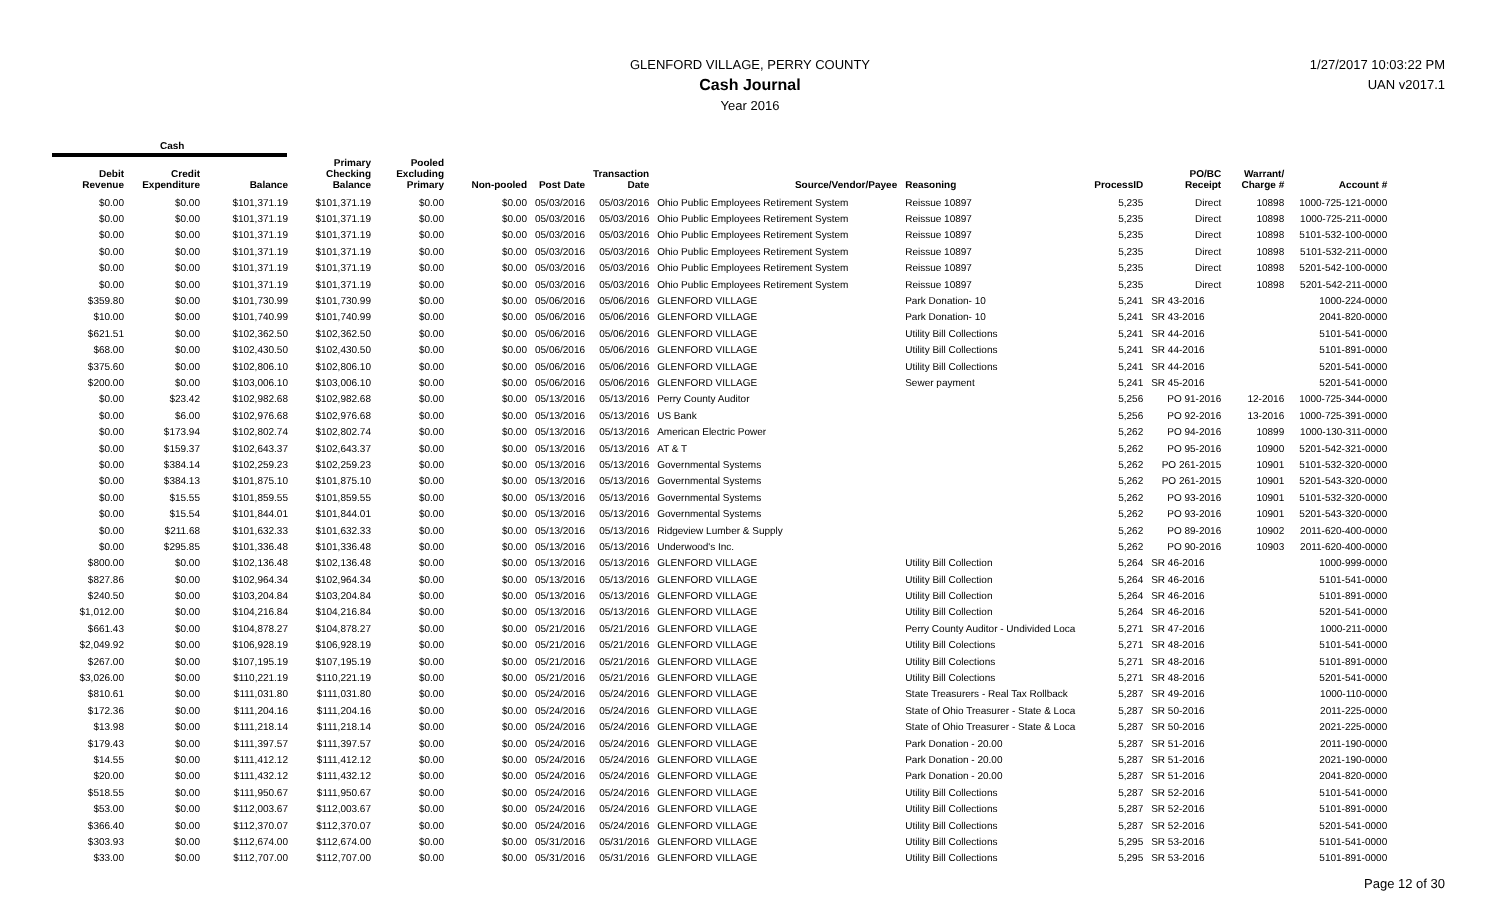1/27/2017 10:03:22 PM
UAN v2017.1
GLENFORD VILLAGE, PERRY COUNTY
Cash Journal
Year 2016
Cash
| Debit Revenue | Credit Expenditure | Balance | Primary Checking Balance | Pooled Excluding Primary | Non-pooled | Post Date | Transaction Date | Source/Vendor/Payee | Reasoning | ProcessID | PO/BC Receipt | Warrant/ Charge # | Account # |
| --- | --- | --- | --- | --- | --- | --- | --- | --- | --- | --- | --- | --- | --- |
| $0.00 | $0.00 | $101,371.19 | $101,371.19 | $0.00 | $0.00 | 05/03/2016 | 05/03/2016 | Ohio Public Employees Retirement System | Reissue 10897 | 5,235 | Direct | 10898 | 1000-725-121-0000 |
| $0.00 | $0.00 | $101,371.19 | $101,371.19 | $0.00 | $0.00 | 05/03/2016 | 05/03/2016 | Ohio Public Employees Retirement System | Reissue 10897 | 5,235 | Direct | 10898 | 1000-725-211-0000 |
| $0.00 | $0.00 | $101,371.19 | $101,371.19 | $0.00 | $0.00 | 05/03/2016 | 05/03/2016 | Ohio Public Employees Retirement System | Reissue 10897 | 5,235 | Direct | 10898 | 5101-532-100-0000 |
| $0.00 | $0.00 | $101,371.19 | $101,371.19 | $0.00 | $0.00 | 05/03/2016 | 05/03/2016 | Ohio Public Employees Retirement System | Reissue 10897 | 5,235 | Direct | 10898 | 5101-532-211-0000 |
| $0.00 | $0.00 | $101,371.19 | $101,371.19 | $0.00 | $0.00 | 05/03/2016 | 05/03/2016 | Ohio Public Employees Retirement System | Reissue 10897 | 5,235 | Direct | 10898 | 5201-542-100-0000 |
| $0.00 | $0.00 | $101,371.19 | $101,371.19 | $0.00 | $0.00 | 05/03/2016 | 05/03/2016 | Ohio Public Employees Retirement System | Reissue 10897 | 5,235 | Direct | 10898 | 5201-542-211-0000 |
| $359.80 | $0.00 | $101,730.99 | $101,730.99 | $0.00 | $0.00 | 05/06/2016 | 05/06/2016 | GLENFORD VILLAGE | Park Donation- 10 | 5,241 | SR 43-2016 | | 1000-224-0000 |
| $10.00 | $0.00 | $101,740.99 | $101,740.99 | $0.00 | $0.00 | 05/06/2016 | 05/06/2016 | GLENFORD VILLAGE | Park Donation- 10 | 5,241 | SR 43-2016 | | 2041-820-0000 |
| $621.51 | $0.00 | $102,362.50 | $102,362.50 | $0.00 | $0.00 | 05/06/2016 | 05/06/2016 | GLENFORD VILLAGE | Utility Bill Collections | 5,241 | SR 44-2016 | | 5101-541-0000 |
| $68.00 | $0.00 | $102,430.50 | $102,430.50 | $0.00 | $0.00 | 05/06/2016 | 05/06/2016 | GLENFORD VILLAGE | Utility Bill Collections | 5,241 | SR 44-2016 | | 5101-891-0000 |
| $375.60 | $0.00 | $102,806.10 | $102,806.10 | $0.00 | $0.00 | 05/06/2016 | 05/06/2016 | GLENFORD VILLAGE | Utility Bill Collections | 5,241 | SR 44-2016 | | 5201-541-0000 |
| $200.00 | $0.00 | $103,006.10 | $103,006.10 | $0.00 | $0.00 | 05/06/2016 | 05/06/2016 | GLENFORD VILLAGE | Sewer payment | 5,241 | SR 45-2016 | | 5201-541-0000 |
| $0.00 | $23.42 | $102,982.68 | $102,982.68 | $0.00 | $0.00 | 05/13/2016 | 05/13/2016 | Perry County Auditor | | 5,256 | PO 91-2016 | 12-2016 | 1000-725-344-0000 |
| $0.00 | $6.00 | $102,976.68 | $102,976.68 | $0.00 | $0.00 | 05/13/2016 | 05/13/2016 | US Bank | | 5,256 | PO 92-2016 | 13-2016 | 1000-725-391-0000 |
| $0.00 | $173.94 | $102,802.74 | $102,802.74 | $0.00 | $0.00 | 05/13/2016 | 05/13/2016 | American Electric Power | | 5,262 | PO 94-2016 | 10899 | 1000-130-311-0000 |
| $0.00 | $159.37 | $102,643.37 | $102,643.37 | $0.00 | $0.00 | 05/13/2016 | 05/13/2016 | AT & T | | 5,262 | PO 95-2016 | 10900 | 5201-542-321-0000 |
| $0.00 | $384.14 | $102,259.23 | $102,259.23 | $0.00 | $0.00 | 05/13/2016 | 05/13/2016 | Governmental Systems | | 5,262 | PO 261-2015 | 10901 | 5101-532-320-0000 |
| $0.00 | $384.13 | $101,875.10 | $101,875.10 | $0.00 | $0.00 | 05/13/2016 | 05/13/2016 | Governmental Systems | | 5,262 | PO 261-2015 | 10901 | 5201-543-320-0000 |
| $0.00 | $15.55 | $101,859.55 | $101,859.55 | $0.00 | $0.00 | 05/13/2016 | 05/13/2016 | Governmental Systems | | 5,262 | PO 93-2016 | 10901 | 5101-532-320-0000 |
| $0.00 | $15.54 | $101,844.01 | $101,844.01 | $0.00 | $0.00 | 05/13/2016 | 05/13/2016 | Governmental Systems | | 5,262 | PO 93-2016 | 10901 | 5201-543-320-0000 |
| $0.00 | $211.68 | $101,632.33 | $101,632.33 | $0.00 | $0.00 | 05/13/2016 | 05/13/2016 | Ridgeview Lumber & Supply | | 5,262 | PO 89-2016 | 10902 | 2011-620-400-0000 |
| $0.00 | $295.85 | $101,336.48 | $101,336.48 | $0.00 | $0.00 | 05/13/2016 | 05/13/2016 | Underwood's Inc. | | 5,262 | PO 90-2016 | 10903 | 2011-620-400-0000 |
| $800.00 | $0.00 | $102,136.48 | $102,136.48 | $0.00 | $0.00 | 05/13/2016 | 05/13/2016 | GLENFORD VILLAGE | Utility Bill Collection | 5,264 | SR 46-2016 | | 1000-999-0000 |
| $827.86 | $0.00 | $102,964.34 | $102,964.34 | $0.00 | $0.00 | 05/13/2016 | 05/13/2016 | GLENFORD VILLAGE | Utility Bill Collection | 5,264 | SR 46-2016 | | 5101-541-0000 |
| $240.50 | $0.00 | $103,204.84 | $103,204.84 | $0.00 | $0.00 | 05/13/2016 | 05/13/2016 | GLENFORD VILLAGE | Utility Bill Collection | 5,264 | SR 46-2016 | | 5101-891-0000 |
| $1,012.00 | $0.00 | $104,216.84 | $104,216.84 | $0.00 | $0.00 | 05/13/2016 | 05/13/2016 | GLENFORD VILLAGE | Utility Bill Collection | 5,264 | SR 46-2016 | | 5201-541-0000 |
| $661.43 | $0.00 | $104,878.27 | $104,878.27 | $0.00 | $0.00 | 05/21/2016 | 05/21/2016 | GLENFORD VILLAGE | Perry County Auditor - Undivided Loca | 5,271 | SR 47-2016 | | 1000-211-0000 |
| $2,049.92 | $0.00 | $106,928.19 | $106,928.19 | $0.00 | $0.00 | 05/21/2016 | 05/21/2016 | GLENFORD VILLAGE | Utility Bill Colections | 5,271 | SR 48-2016 | | 5101-541-0000 |
| $267.00 | $0.00 | $107,195.19 | $107,195.19 | $0.00 | $0.00 | 05/21/2016 | 05/21/2016 | GLENFORD VILLAGE | Utility Bill Colections | 5,271 | SR 48-2016 | | 5101-891-0000 |
| $3,026.00 | $0.00 | $110,221.19 | $110,221.19 | $0.00 | $0.00 | 05/21/2016 | 05/21/2016 | GLENFORD VILLAGE | Utility Bill Colections | 5,271 | SR 48-2016 | | 5201-541-0000 |
| $810.61 | $0.00 | $111,031.80 | $111,031.80 | $0.00 | $0.00 | 05/24/2016 | 05/24/2016 | GLENFORD VILLAGE | State Treasurers - Real Tax Rollback | 5,287 | SR 49-2016 | | 1000-110-0000 |
| $172.36 | $0.00 | $111,204.16 | $111,204.16 | $0.00 | $0.00 | 05/24/2016 | 05/24/2016 | GLENFORD VILLAGE | State of Ohio Treasurer - State & Loca | 5,287 | SR 50-2016 | | 2011-225-0000 |
| $13.98 | $0.00 | $111,218.14 | $111,218.14 | $0.00 | $0.00 | 05/24/2016 | 05/24/2016 | GLENFORD VILLAGE | State of Ohio Treasurer - State & Loca | 5,287 | SR 50-2016 | | 2021-225-0000 |
| $179.43 | $0.00 | $111,397.57 | $111,397.57 | $0.00 | $0.00 | 05/24/2016 | 05/24/2016 | GLENFORD VILLAGE | Park Donation - 20.00 | 5,287 | SR 51-2016 | | 2011-190-0000 |
| $14.55 | $0.00 | $111,412.12 | $111,412.12 | $0.00 | $0.00 | 05/24/2016 | 05/24/2016 | GLENFORD VILLAGE | Park Donation - 20.00 | 5,287 | SR 51-2016 | | 2021-190-0000 |
| $20.00 | $0.00 | $111,432.12 | $111,432.12 | $0.00 | $0.00 | 05/24/2016 | 05/24/2016 | GLENFORD VILLAGE | Park Donation - 20.00 | 5,287 | SR 51-2016 | | 2041-820-0000 |
| $518.55 | $0.00 | $111,950.67 | $111,950.67 | $0.00 | $0.00 | 05/24/2016 | 05/24/2016 | GLENFORD VILLAGE | Utility Bill Collections | 5,287 | SR 52-2016 | | 5101-541-0000 |
| $53.00 | $0.00 | $112,003.67 | $112,003.67 | $0.00 | $0.00 | 05/24/2016 | 05/24/2016 | GLENFORD VILLAGE | Utility Bill Collections | 5,287 | SR 52-2016 | | 5101-891-0000 |
| $366.40 | $0.00 | $112,370.07 | $112,370.07 | $0.00 | $0.00 | 05/24/2016 | 05/24/2016 | GLENFORD VILLAGE | Utility Bill Collections | 5,287 | SR 52-2016 | | 5201-541-0000 |
| $303.93 | $0.00 | $112,674.00 | $112,674.00 | $0.00 | $0.00 | 05/31/2016 | 05/31/2016 | GLENFORD VILLAGE | Utility Bill Collections | 5,295 | SR 53-2016 | | 5101-541-0000 |
| $33.00 | $0.00 | $112,707.00 | $112,707.00 | $0.00 | $0.00 | 05/31/2016 | 05/31/2016 | GLENFORD VILLAGE | Utility Bill Collections | 5,295 | SR 53-2016 | | 5101-891-0000 |
Page 12 of 30